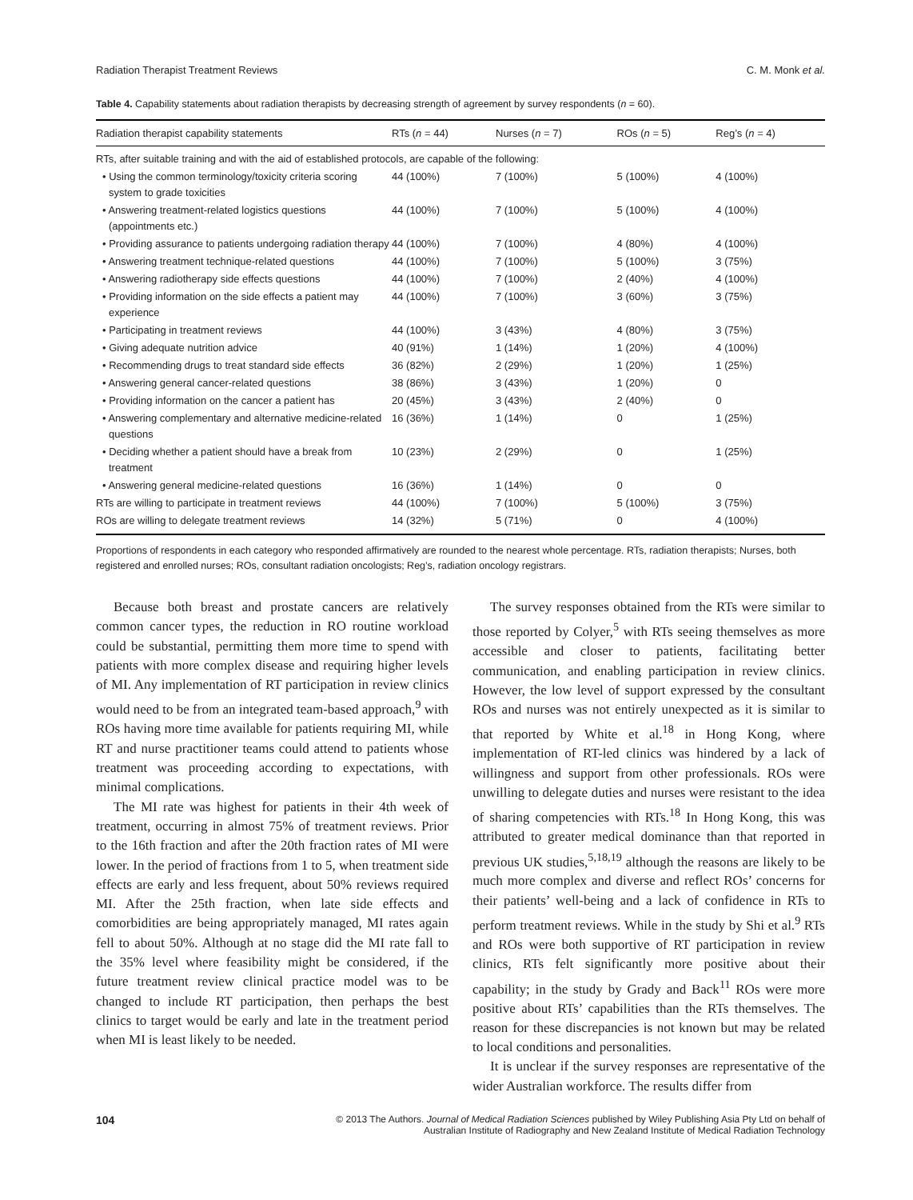Radiation Therapist Treatment Reviews C. M. Monk et al.
Table 4. Capability statements about radiation therapists by decreasing strength of agreement by survey respondents (n = 60).
| Radiation therapist capability statements | RTs ( n = 44) | Nurses ( n = 7) | ROs ( n = 5) | Reg’s ( n = 4) |
| --- | --- | --- | --- | --- |
| RTs, after suitable training and with the aid of established protocols, are capable of the following: | | | | |
| • Using the common terminology/toxicity criteria scoring system to grade toxicities | 44 (100%) | 7 (100%) | 5 (100%) | 4 (100%) |
| • Answering treatment-related logistics questions (appointments etc.) | 44 (100%) | 7 (100%) | 5 (100%) | 4 (100%) |
| • Providing assurance to patients undergoing radiation therapy | 44 (100%) | 7 (100%) | 4 (80%) | 4 (100%) |
| • Answering treatment technique-related questions | 44 (100%) | 7 (100%) | 5 (100%) | 3 (75%) |
| • Answering radiotherapy side effects questions | 44 (100%) | 7 (100%) | 2 (40%) | 4 (100%) |
| • Providing information on the side effects a patient may experience | 44 (100%) | 7 (100%) | 3 (60%) | 3 (75%) |
| • Participating in treatment reviews | 44 (100%) | 3 (43%) | 4 (80%) | 3 (75%) |
| • Giving adequate nutrition advice | 40 (91%) | 1 (14%) | 1 (20%) | 4 (100%) |
| • Recommending drugs to treat standard side effects | 36 (82%) | 2 (29%) | 1 (20%) | 1 (25%) |
| • Answering general cancer-related questions | 38 (86%) | 3 (43%) | 1 (20%) | 0 |
| • Providing information on the cancer a patient has | 20 (45%) | 3 (43%) | 2 (40%) | 0 |
| • Answering complementary and alternative medicine-related questions | 16 (36%) | 1 (14%) | 0 | 1 (25%) |
| • Deciding whether a patient should have a break from treatment | 10 (23%) | 2 (29%) | 0 | 1 (25%) |
| • Answering general medicine-related questions | 16 (36%) | 1 (14%) | 0 | 0 |
| RTs are willing to participate in treatment reviews | 44 (100%) | 7 (100%) | 5 (100%) | 3 (75%) |
| ROs are willing to delegate treatment reviews | 14 (32%) | 5 (71%) | 0 | 4 (100%) |
Proportions of respondents in each category who responded affirmatively are rounded to the nearest whole percentage. RTs, radiation therapists; Nurses, both registered and enrolled nurses; ROs, consultant radiation oncologists; Reg’s, radiation oncology registrars.
Because both breast and prostate cancers are relatively common cancer types, the reduction in RO routine workload could be substantial, permitting them more time to spend with patients with more complex disease and requiring higher levels of MI. Any implementation of RT participation in review clinics would need to be from an integrated team-based approach,<sup>9</sup> with ROs having more time available for patients requiring MI, while RT and nurse practitioner teams could attend to patients whose treatment was proceeding according to expectations, with minimal complications.
The MI rate was highest for patients in their 4th week of treatment, occurring in almost 75% of treatment reviews. Prior to the 16th fraction and after the 20th fraction rates of MI were lower. In the period of fractions from 1 to 5, when treatment side effects are early and less frequent, about 50% reviews required MI. After the 25th fraction, when late side effects and comorbidities are being appropriately managed, MI rates again fell to about 50%. Although at no stage did the MI rate fall to the 35% level where feasibility might be considered, if the future treatment review clinical practice model was to be changed to include RT participation, then perhaps the best clinics to target would be early and late in the treatment period when MI is least likely to be needed.
The survey responses obtained from the RTs were similar to those reported by Colyer,<sup>5</sup> with RTs seeing themselves as more accessible and closer to patients, facilitating better communication, and enabling participation in review clinics. However, the low level of support expressed by the consultant ROs and nurses was not entirely unexpected as it is similar to that reported by White et al.<sup>18</sup> in Hong Kong, where implementation of RT-led clinics was hindered by a lack of willingness and support from other professionals. ROs were unwilling to delegate duties and nurses were resistant to the idea of sharing competencies with RTs.<sup>18</sup> In Hong Kong, this was attributed to greater medical dominance than that reported in previous UK studies,<sup>5,18,19</sup> although the reasons are likely to be much more complex and diverse and reflect ROs’ concerns for their patients’ well-being and a lack of confidence in RTs to perform treatment reviews. While in the study by Shi et al.<sup>9</sup> RTs and ROs were both supportive of RT participation in review clinics, RTs felt significantly more positive about their capability; in the study by Grady and Back<sup>11</sup> ROs were more positive about RTs’ capabilities than the RTs themselves. The reason for these discrepancies is not known but may be related to local conditions and personalities.
It is unclear if the survey responses are representative of the wider Australian workforce. The results differ from
104 © 2013 The Authors. Journal of Medical Radiation Sciences published by Wiley Publishing Asia Pty Ltd on behalf of
Australian Institute of Radiography and New Zealand Institute of Medical Radiation Technology